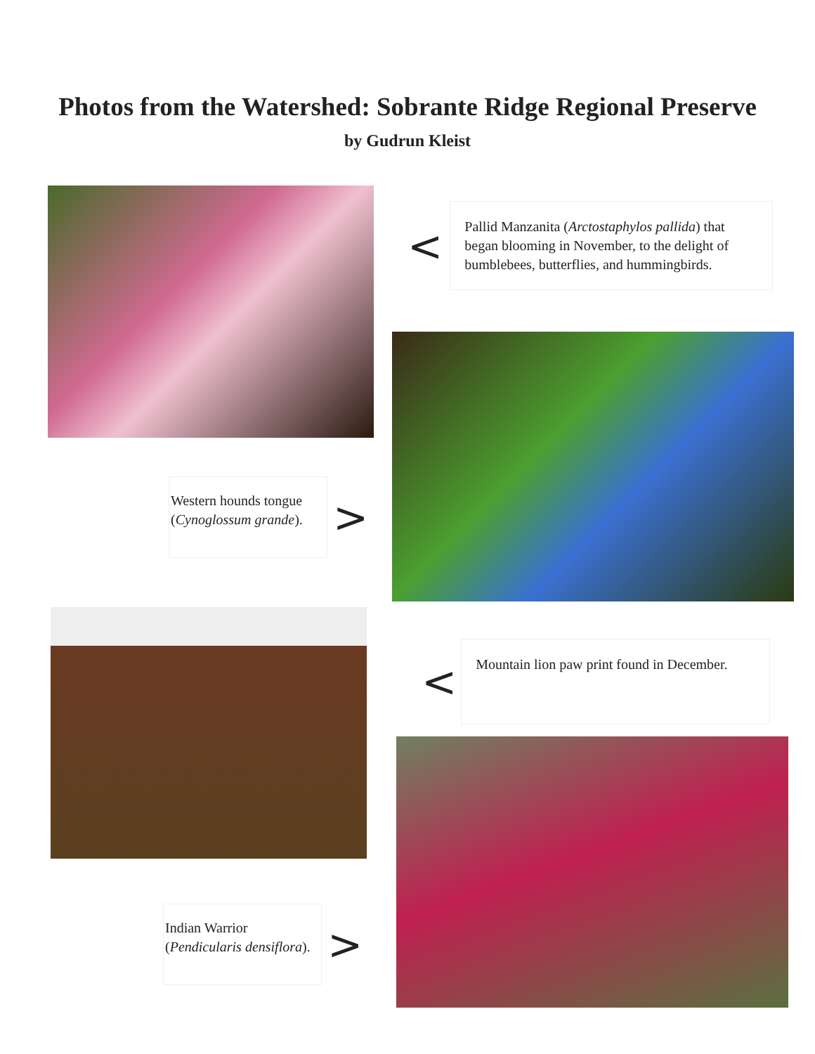Photos from the Watershed: Sobrante Ridge Regional Preserve
by Gudrun Kleist
<
Pallid Manzanita (Arctostaphylos pallida) that began blooming in November, to the delight of bumblebees, butterflies, and hummingbirds.
Western hounds tongue (Cynoglossum grande).
>
<
Mountain lion paw print found in December.
Indian Warrior (Pendicularis densiflora).
>